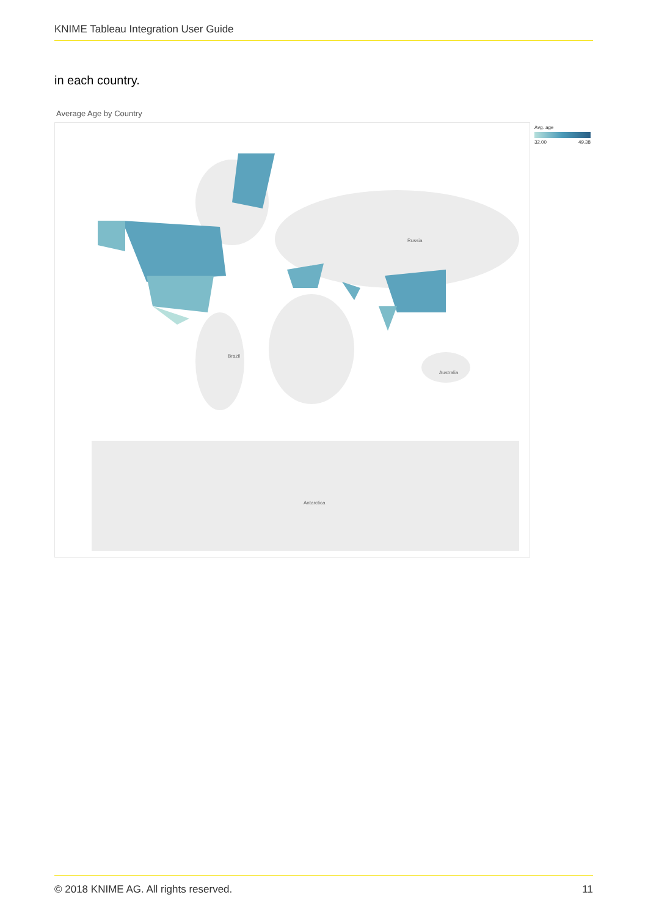KNIME Tableau Integration User Guide
in each country.
Average Age by Country
Russia
Brazil
Australia
Antarctica
Avg. age
32.00 49.38
© 2018 KNIME AG. All rights reserved. 11